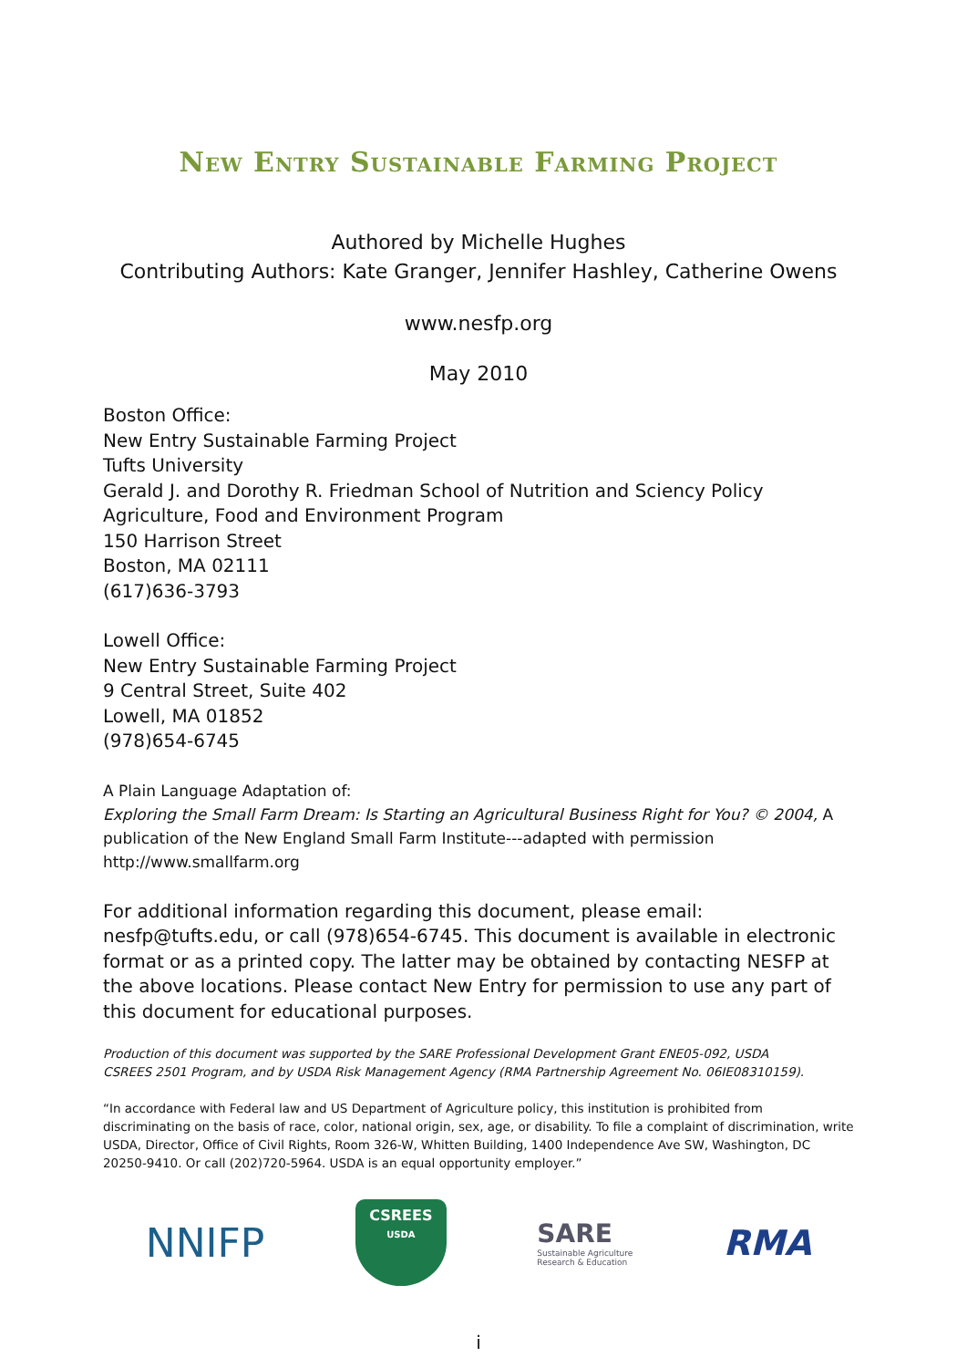New Entry Sustainable Farming Project
Authored by Michelle Hughes
Contributing Authors: Kate Granger, Jennifer Hashley, Catherine Owens
www.nesfp.org
May 2010
Boston Office:
New Entry Sustainable Farming Project
Tufts University
Gerald J. and Dorothy R. Friedman School of Nutrition and Sciency Policy
Agriculture, Food and Environment Program
150 Harrison Street
Boston, MA 02111
(617)636-3793
Lowell Office:
New Entry Sustainable Farming Project
9 Central Street, Suite 402
Lowell, MA 01852
(978)654-6745
A Plain Language Adaptation of:
Exploring the Small Farm Dream: Is Starting an Agricultural Business Right for You? © 2004, A publication of the New England Small Farm Institute---adapted with permission http://www.smallfarm.org
For additional information regarding this document, please email: nesfp@tufts.edu, or call (978)654-6745. This document is available in electronic format or as a printed copy. The latter may be obtained by contacting NESFP at the above locations. Please contact New Entry for permission to use any part of this document for educational purposes.
Production of this document was supported by the SARE Professional Development Grant ENE05-092, USDA
CSREES 2501 Program, and by USDA Risk Management Agency (RMA Partnership Agreement No. 06IE08310159).
“In accordance with Federal law and US Department of Agriculture policy, this institution is prohibited from discriminating on the basis of race, color, national origin, sex, age, or disability. To file a complaint of discrimination, write USDA, Director, Office of Civil Rights, Room 326-W, Whitten Building, 1400 Independence Ave SW, Washington, DC 20250-9410. Or call (202)720-5964. USDA is an equal opportunity employer.”
NNIFP
CSREES
USDA
SARE
Sustainable Agriculture
Research & Education
RMA
i